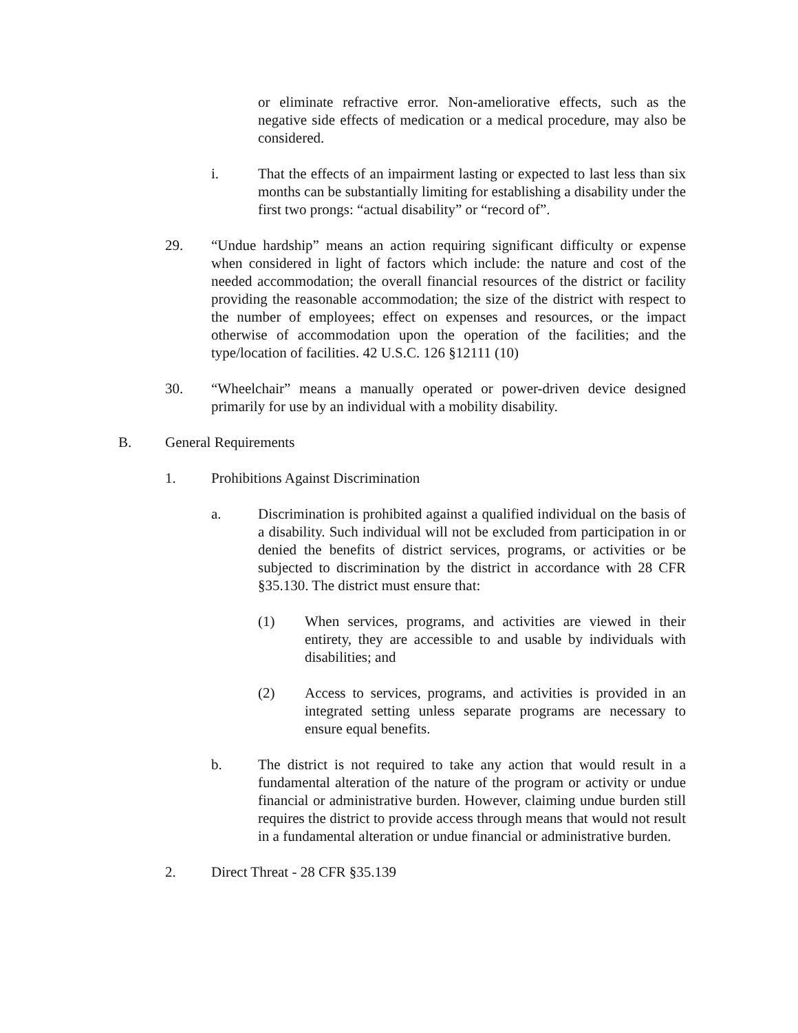or eliminate refractive error. Non-ameliorative effects, such as the negative side effects of medication or a medical procedure, may also be considered.
i. That the effects of an impairment lasting or expected to last less than six months can be substantially limiting for establishing a disability under the first two prongs: “actual disability” or “record of”.
29. “Undue hardship” means an action requiring significant difficulty or expense when considered in light of factors which include: the nature and cost of the needed accommodation; the overall financial resources of the district or facility providing the reasonable accommodation; the size of the district with respect to the number of employees; effect on expenses and resources, or the impact otherwise of accommodation upon the operation of the facilities; and the type/location of facilities. 42 U.S.C. 126 §12111 (10)
30. “Wheelchair” means a manually operated or power-driven device designed primarily for use by an individual with a mobility disability.
B. General Requirements
1. Prohibitions Against Discrimination
a. Discrimination is prohibited against a qualified individual on the basis of a disability. Such individual will not be excluded from participation in or denied the benefits of district services, programs, or activities or be subjected to discrimination by the district in accordance with 28 CFR §35.130. The district must ensure that:
(1) When services, programs, and activities are viewed in their entirety, they are accessible to and usable by individuals with disabilities; and
(2) Access to services, programs, and activities is provided in an integrated setting unless separate programs are necessary to ensure equal benefits.
b. The district is not required to take any action that would result in a fundamental alteration of the nature of the program or activity or undue financial or administrative burden. However, claiming undue burden still requires the district to provide access through means that would not result in a fundamental alteration or undue financial or administrative burden.
2. Direct Threat - 28 CFR §35.139